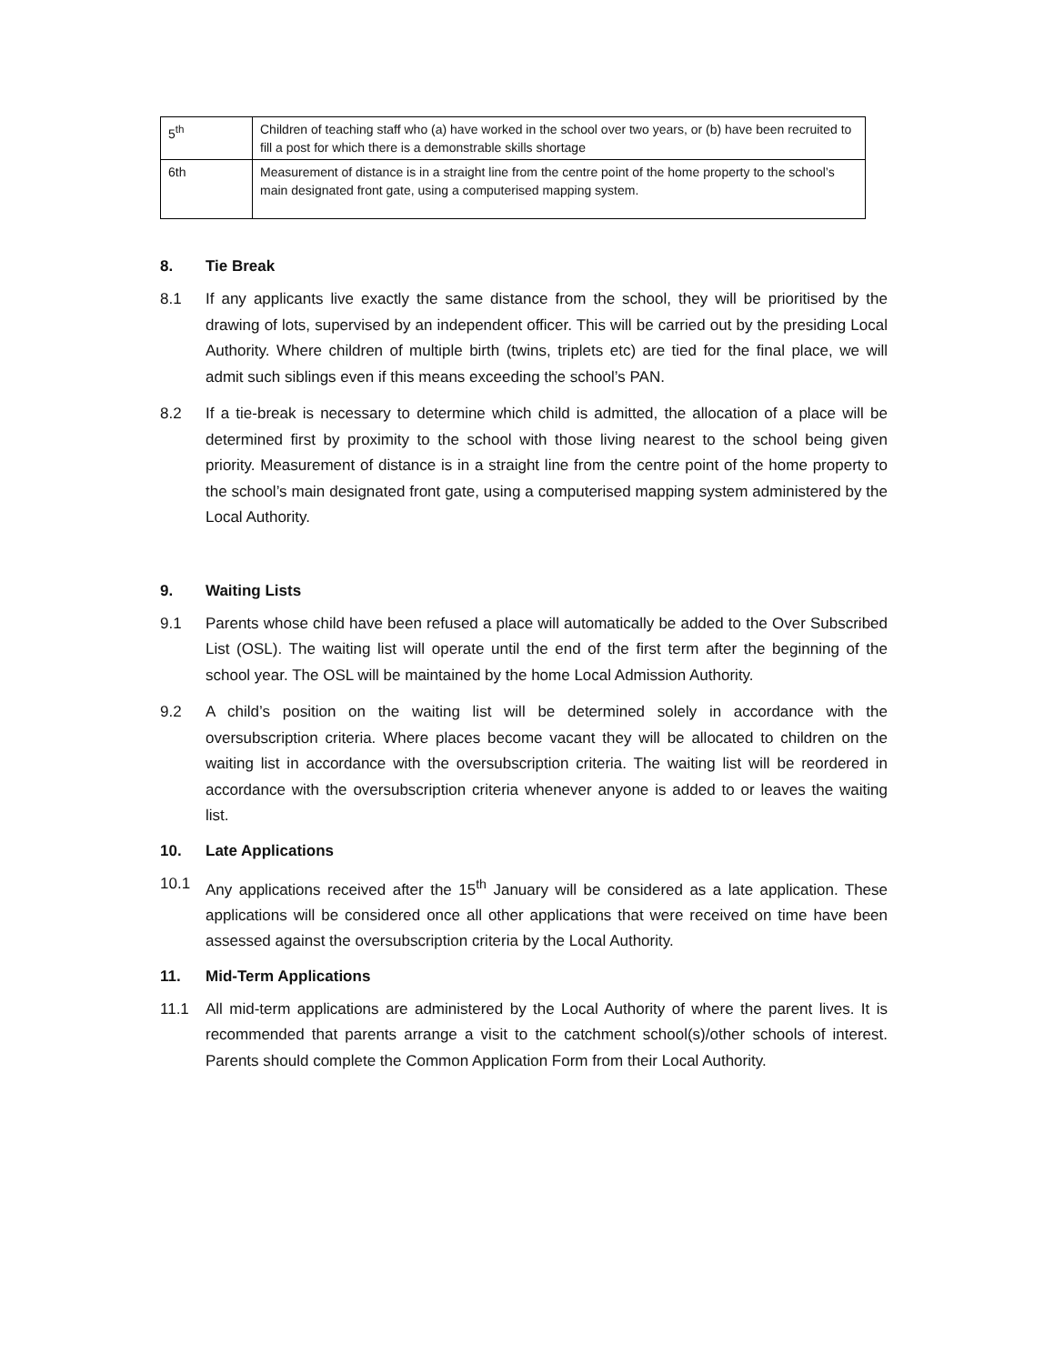| 5<sup>th</sup> | Children of teaching staff who (a) have worked in the school over two years, or (b) have been recruited to fill a post for which there is a demonstrable skills shortage |
| 6th | Measurement of distance is in a straight line from the centre point of the home property to the school’s main designated front gate, using a computerised mapping system. |
8. Tie Break
8.1 If any applicants live exactly the same distance from the school, they will be prioritised by the drawing of lots, supervised by an independent officer. This will be carried out by the presiding Local Authority. Where children of multiple birth (twins, triplets etc) are tied for the final place, we will admit such siblings even if this means exceeding the school’s PAN.
8.2 If a tie-break is necessary to determine which child is admitted, the allocation of a place will be determined first by proximity to the school with those living nearest to the school being given priority. Measurement of distance is in a straight line from the centre point of the home property to the school’s main designated front gate, using a computerised mapping system administered by the Local Authority.
9. Waiting Lists
9.1 Parents whose child have been refused a place will automatically be added to the Over Subscribed List (OSL). The waiting list will operate until the end of the first term after the beginning of the school year. The OSL will be maintained by the home Local Admission Authority.
9.2 A child’s position on the waiting list will be determined solely in accordance with the oversubscription criteria. Where places become vacant they will be allocated to children on the waiting list in accordance with the oversubscription criteria. The waiting list will be reordered in accordance with the oversubscription criteria whenever anyone is added to or leaves the waiting list.
10. Late Applications
10.1 Any applications received after the 15<sup>th</sup> January will be considered as a late application. These applications will be considered once all other applications that were received on time have been assessed against the oversubscription criteria by the Local Authority.
11. Mid-Term Applications
11.1 All mid-term applications are administered by the Local Authority of where the parent lives. It is recommended that parents arrange a visit to the catchment school(s)/other schools of interest. Parents should complete the Common Application Form from their Local Authority.